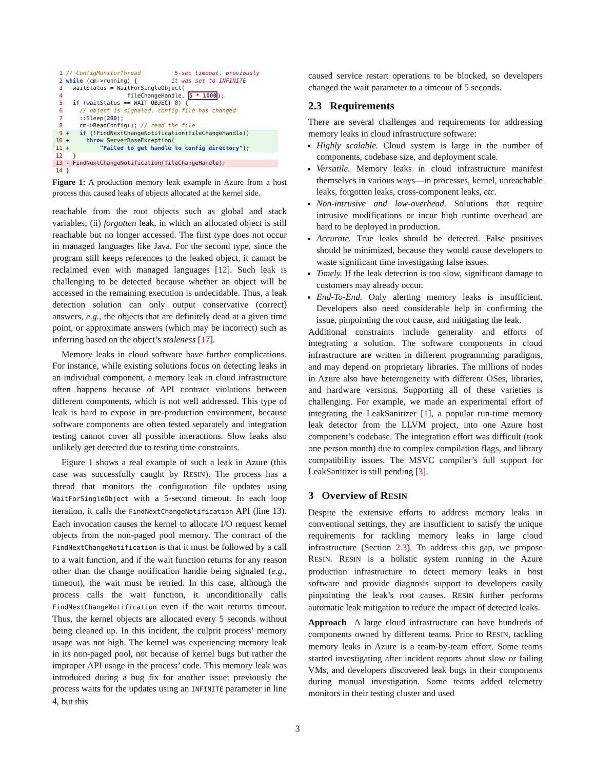1 // ConfigMonitorThread 5-sec timeout, previously 2 while (cm->running) { it was set to INFINITE 3 waitStatus = WaitForSingleObject( 4 fileChangeHandle, 5 * 1000); 5 if (waitStatus == WAIT_OBJECT_0) { 6 // object is signaled, config file has changed 7 ::Sleep(200); 8 cm->ReadConfig(); // read the file
9 + if (!FindNextChangeNotification(fileChangeHandle))
10 + throw ServerBaseException(11 + "Failed to get handle to config directory");
12 }
13 - FindNextChangeNotification(fileChangeHandle);
14 }
Figure 1: A production memory leak example in Azure from a host process that caused leaks of objects allocated at the kernel side.
reachable from the root objects such as global and stack variables; (ii) forgotten leak, in which an allocated object is still reachable but no longer accessed. The first type does not occur in managed languages like Java. For the second type, since the program still keeps references to the leaked object, it cannot be reclaimed even with managed languages [12]. Such leak is challenging to be detected because whether an object will be accessed in the remaining execution is undecidable. Thus, a leak detection solution can only output conservative (correct) answers, e.g., the objects that are definitely dead at a given time point, or approximate answers (which may be incorrect) such as inferring based on the object’s staleness [17].
Memory leaks in cloud software have further complications. For instance, while existing solutions focus on detecting leaks in an individual component, a memory leak in cloud infrastructure often happens because of API contract violations between different components, which is not well addressed. This type of leak is hard to expose in pre-production environment, because software components are often tested separately and integration testing cannot cover all possible interactions. Slow leaks also unlikely get detected due to testing time constraints.
Figure 1 shows a real example of such a leak in Azure (this case was successfully caught by RESIN). The process has a thread that monitors the configuration file updates using WaitForSingleObject with a 5-second timeout. In each loop iteration, it calls the FindNextChangeNotification API (line 13). Each invocation causes the kernel to allocate I/O request kernel objects from the non-paged pool memory. The contract of the FindNextChangeNotification is that it must be followed by a call to a wait function, and if the wait function returns for any reason other than the change notification handle being signaled (e.g., timeout), the wait must be retried. In this case, although the process calls the wait function, it unconditionally calls FindNextChangeNotification even if the wait returns timeout. Thus, the kernel objects are allocated every 5 seconds without being cleaned up. In this incident, the culprit process’ memory usage was not high. The kernel was experiencing memory leak in its non-paged pool, not because of kernel bugs but rather the improper API usage in the process’ code. This memory leak was introduced during a bug fix for another issue: previously the process waits for the updates using an INFINITE parameter in line 4, but this
caused service restart operations to be blocked, so developers changed the wait parameter to a timeout of 5 seconds.
2.3 Requirements
There are several challenges and requirements for addressing memory leaks in cloud infrastructure software:
Highly scalable. Cloud system is large in the number of components, codebase size, and deployment scale.
Versatile. Memory leaks in cloud infrastructure manifest themselves in various ways—in processes, kernel, unreachable leaks, forgotten leaks, cross-component leaks, etc.
Non-intrusive and low-overhead. Solutions that require intrusive modifications or incur high runtime overhead are hard to be deployed in production.
Accurate. True leaks should be detected. False positives should be minimized, because they would cause developers to waste significant time investigating false issues.
Timely. If the leak detection is too slow, significant damage to customers may already occur.
End-To-End. Only alerting memory leaks is insufficient. Developers also need considerable help in confirming the issue, pinpointing the root cause, and mitigating the leak.
Additional constraints include generality and efforts of integrating a solution. The software components in cloud infrastructure are written in different programming paradigms, and may depend on proprietary libraries. The millions of nodes in Azure also have heterogeneity with different OSes, libraries, and hardware versions. Supporting all of these varieties is challenging. For example, we made an experimental effort of integrating the LeakSanitizer [1], a popular run-time memory leak detector from the LLVM project, into one Azure host component’s codebase. The integration effort was difficult (took one person month) due to complex compilation flags, and library compatibility issues. The MSVC compiler’s full support for LeakSanitizer is still pending [3].
3 Overview of RESIN
Despite the extensive efforts to address memory leaks in conventional settings, they are insufficient to satisfy the unique requirements for tackling memory leaks in large cloud infrastructure (Section 2.3). To address this gap, we propose RESIN. RESIN is a holistic system running in the Azure production infrastructure to detect memory leaks in host software and provide diagnosis support to developers easily pinpointing the leak’s root causes. RESIN further performs automatic leak mitigation to reduce the impact of detected leaks.
Approach A large cloud infrastructure can have hundreds of components owned by different teams. Prior to RESIN, tackling memory leaks in Azure is a team-by-team effort. Some teams started investigating after incident reports about slow or failing VMs, and developers discovered leak bugs in their components during manual investigation. Some teams added telemetry monitors in their testing cluster and used
3